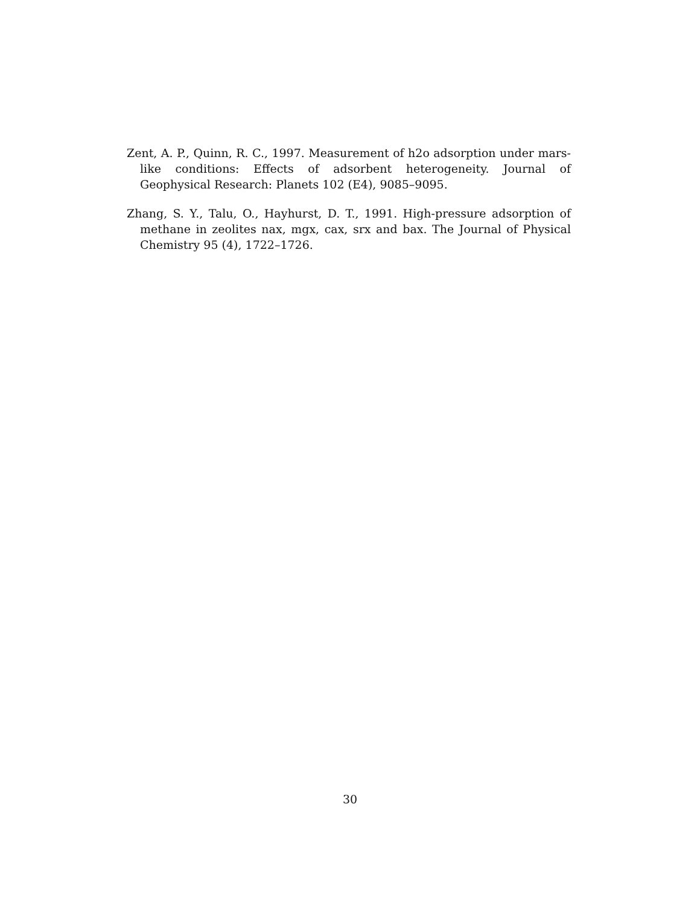Zent, A. P., Quinn, R. C., 1997. Measurement of h2o adsorption under mars-like conditions: Effects of adsorbent heterogeneity. Journal of Geophysical Research: Planets 102 (E4), 9085–9095.
Zhang, S. Y., Talu, O., Hayhurst, D. T., 1991. High-pressure adsorption of methane in zeolites nax, mgx, cax, srx and bax. The Journal of Physical Chemistry 95 (4), 1722–1726.
30